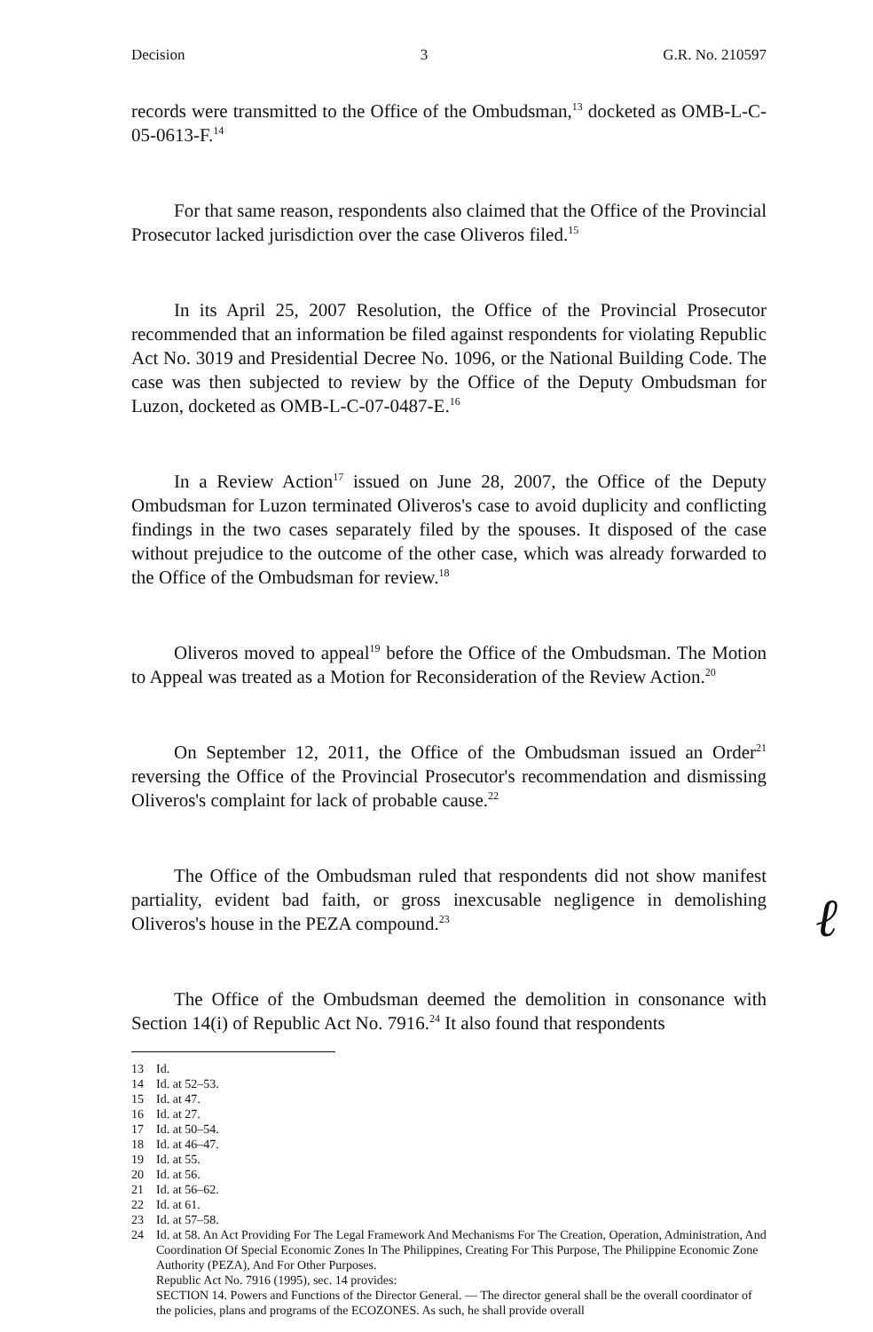Decision 3 G.R. No. 210597
records were transmitted to the Office of the Ombudsman,<sup>13</sup> docketed as OMB-L-C-05-0613-F.<sup>14</sup>
For that same reason, respondents also claimed that the Office of the Provincial Prosecutor lacked jurisdiction over the case Oliveros filed.<sup>15</sup>
In its April 25, 2007 Resolution, the Office of the Provincial Prosecutor recommended that an information be filed against respondents for violating Republic Act No. 3019 and Presidential Decree No. 1096, or the National Building Code. The case was then subjected to review by the Office of the Deputy Ombudsman for Luzon, docketed as OMB-L-C-07-0487-E.<sup>16</sup>
In a Review Action<sup>17</sup> issued on June 28, 2007, the Office of the Deputy Ombudsman for Luzon terminated Oliveros's case to avoid duplicity and conflicting findings in the two cases separately filed by the spouses. It disposed of the case without prejudice to the outcome of the other case, which was already forwarded to the Office of the Ombudsman for review.<sup>18</sup>
Oliveros moved to appeal<sup>19</sup> before the Office of the Ombudsman. The Motion to Appeal was treated as a Motion for Reconsideration of the Review Action.<sup>20</sup>
On September 12, 2011, the Office of the Ombudsman issued an Order<sup>21</sup> reversing the Office of the Provincial Prosecutor's recommendation and dismissing Oliveros's complaint for lack of probable cause.<sup>22</sup>
The Office of the Ombudsman ruled that respondents did not show manifest partiality, evident bad faith, or gross inexcusable negligence in demolishing Oliveros's house in the PEZA compound.<sup>23</sup>
The Office of the Ombudsman deemed the demolition in consonance with Section 14(i) of Republic Act No. 7916.<sup>24</sup> It also found that respondents
ℓ
13 Id.
14 Id. at 52–53.
15 Id. at 47.
16 Id. at 27.
17 Id. at 50–54.
18 Id. at 46–47.
19 Id. at 55.
20 Id. at 56.
21 Id. at 56–62.
22 Id. at 61.
23 Id. at 57–58.
24 Id. at 58. An Act Providing For The Legal Framework And Mechanisms For The Creation, Operation, Administration, And Coordination Of Special Economic Zones In The Philippines, Creating For This Purpose, The Philippine Economic Zone Authority (PEZA), And For Other Purposes.
Republic Act No. 7916 (1995), sec. 14 provides:
SECTION 14. Powers and Functions of the Director General. — The director general shall be the overall coordinator of the policies, plans and programs of the ECOZONES. As such, he shall provide overall